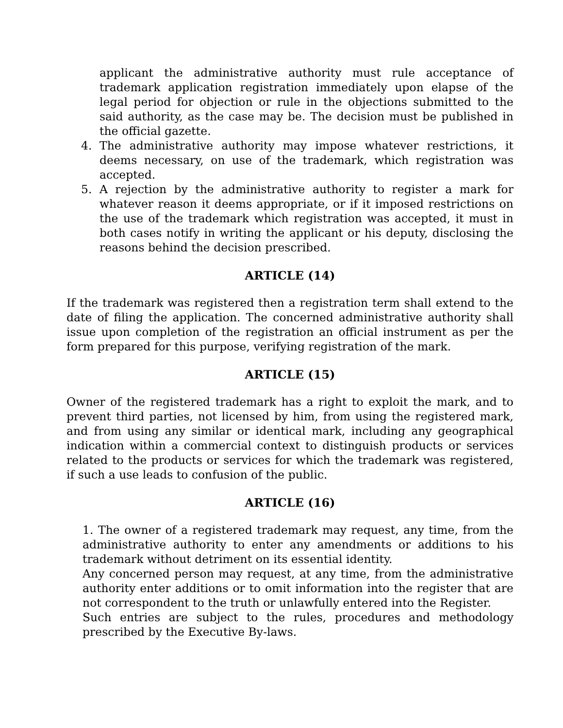applicant the administrative authority must rule acceptance of trademark application registration immediately upon elapse of the legal period for objection or rule in the objections submitted to the said authority, as the case may be. The decision must be published in the official gazette.
4. The administrative authority may impose whatever restrictions, it deems necessary, on use of the trademark, which registration was accepted.
5. A rejection by the administrative authority to register a mark for whatever reason it deems appropriate, or if it imposed restrictions on the use of the trademark which registration was accepted, it must in both cases notify in writing the applicant or his deputy, disclosing the reasons behind the decision prescribed.
ARTICLE (14)
If the trademark was registered then a registration term shall extend to the date of filing the application. The concerned administrative authority shall issue upon completion of the registration an official instrument as per the form prepared for this purpose, verifying registration of the mark.
ARTICLE (15)
Owner of the registered trademark has a right to exploit the mark, and to prevent third parties, not licensed by him, from using the registered mark, and from using any similar or identical mark, including any geographical indication within a commercial context to distinguish products or services related to the products or services for which the trademark was registered, if such a use leads to confusion of the public.
ARTICLE (16)
1. The owner of a registered trademark may request, any time, from the administrative authority to enter any amendments or additions to his trademark without detriment on its essential identity.
Any concerned person may request, at any time, from the administrative authority enter additions or to omit information into the register that are not correspondent to the truth or unlawfully entered into the Register.
Such entries are subject to the rules, procedures and methodology prescribed by the Executive By-laws.